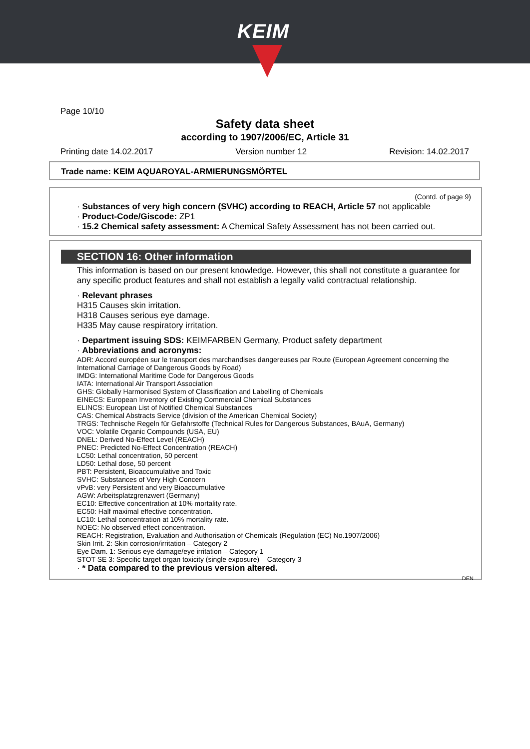KEIM
Page 10/10
Safety data sheet
according to 1907/2006/EC, Article 31
Printing date 14.02.2017 Version number 12 Revision: 14.02.2017
Trade name: KEIM AQUAROYAL-ARMIERUNGSMÖRTEL
(Contd. of page 9)
· Substances of very high concern (SVHC) according to REACH, Article 57 not applicable
· Product-Code/Giscode: ZP1
· 15.2 Chemical safety assessment: A Chemical Safety Assessment has not been carried out.
SECTION 16: Other information
This information is based on our present knowledge. However, this shall not constitute a guarantee for any specific product features and shall not establish a legally valid contractual relationship.
· Relevant phrases
H315 Causes skin irritation.
H318 Causes serious eye damage.
H335 May cause respiratory irritation.
· Department issuing SDS: KEIMFARBEN Germany, Product safety department
· Abbreviations and acronyms:
ADR: Accord européen sur le transport des marchandises dangereuses par Route (European Agreement concerning the International Carriage of Dangerous Goods by Road)
IMDG: International Maritime Code for Dangerous Goods
IATA: International Air Transport Association
GHS: Globally Harmonised System of Classification and Labelling of Chemicals
EINECS: European Inventory of Existing Commercial Chemical Substances
ELINCS: European List of Notified Chemical Substances
CAS: Chemical Abstracts Service (division of the American Chemical Society)
TRGS: Technische Regeln für Gefahrstoffe (Technical Rules for Dangerous Substances, BAuA, Germany)
VOC: Volatile Organic Compounds (USA, EU)
DNEL: Derived No-Effect Level (REACH)
PNEC: Predicted No-Effect Concentration (REACH)
LC50: Lethal concentration, 50 percent
LD50: Lethal dose, 50 percent
PBT: Persistent, Bioaccumulative and Toxic
SVHC: Substances of Very High Concern
vPvB: very Persistent and very Bioaccumulative
AGW: Arbeitsplatzgrenzwert (Germany)
EC10: Effective concentration at 10% mortality rate.
EC50: Half maximal effective concentration.
LC10: Lethal concentration at 10% mortality rate.
NOEC: No observed effect concentration.
REACH: Registration, Evaluation and Authorisation of Chemicals (Regulation (EC) No.1907/2006)
Skin Irrit. 2: Skin corrosion/irritation – Category 2
Eye Dam. 1: Serious eye damage/eye irritation – Category 1
STOT SE 3: Specific target organ toxicity (single exposure) – Category 3
· * Data compared to the previous version altered.
DEN